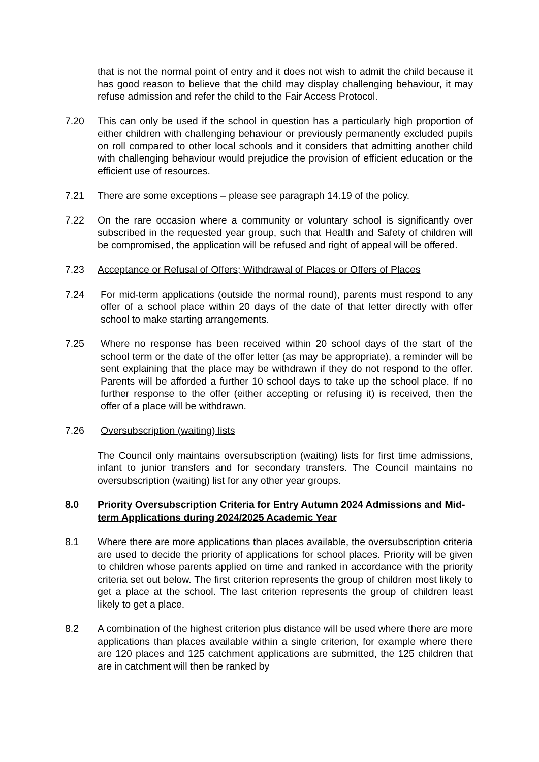that is not the normal point of entry and it does not wish to admit the child because it has good reason to believe that the child may display challenging behaviour, it may refuse admission and refer the child to the Fair Access Protocol.
7.20 This can only be used if the school in question has a particularly high proportion of either children with challenging behaviour or previously permanently excluded pupils on roll compared to other local schools and it considers that admitting another child with challenging behaviour would prejudice the provision of efficient education or the efficient use of resources.
7.21 There are some exceptions – please see paragraph 14.19 of the policy.
7.22 On the rare occasion where a community or voluntary school is significantly over subscribed in the requested year group, such that Health and Safety of children will be compromised, the application will be refused and right of appeal will be offered.
7.23 Acceptance or Refusal of Offers; Withdrawal of Places or Offers of Places
7.24 For mid-term applications (outside the normal round), parents must respond to any offer of a school place within 20 days of the date of that letter directly with offer school to make starting arrangements.
7.25 Where no response has been received within 20 school days of the start of the school term or the date of the offer letter (as may be appropriate), a reminder will be sent explaining that the place may be withdrawn if they do not respond to the offer. Parents will be afforded a further 10 school days to take up the school place. If no further response to the offer (either accepting or refusing it) is received, then the offer of a place will be withdrawn.
7.26 Oversubscription (waiting) lists
The Council only maintains oversubscription (waiting) lists for first time admissions, infant to junior transfers and for secondary transfers. The Council maintains no oversubscription (waiting) list for any other year groups.
8.0 Priority Oversubscription Criteria for Entry Autumn 2024 Admissions and Mid-term Applications during 2024/2025 Academic Year
8.1 Where there are more applications than places available, the oversubscription criteria are used to decide the priority of applications for school places. Priority will be given to children whose parents applied on time and ranked in accordance with the priority criteria set out below. The first criterion represents the group of children most likely to get a place at the school. The last criterion represents the group of children least likely to get a place.
8.2 A combination of the highest criterion plus distance will be used where there are more applications than places available within a single criterion, for example where there are 120 places and 125 catchment applications are submitted, the 125 children that are in catchment will then be ranked by